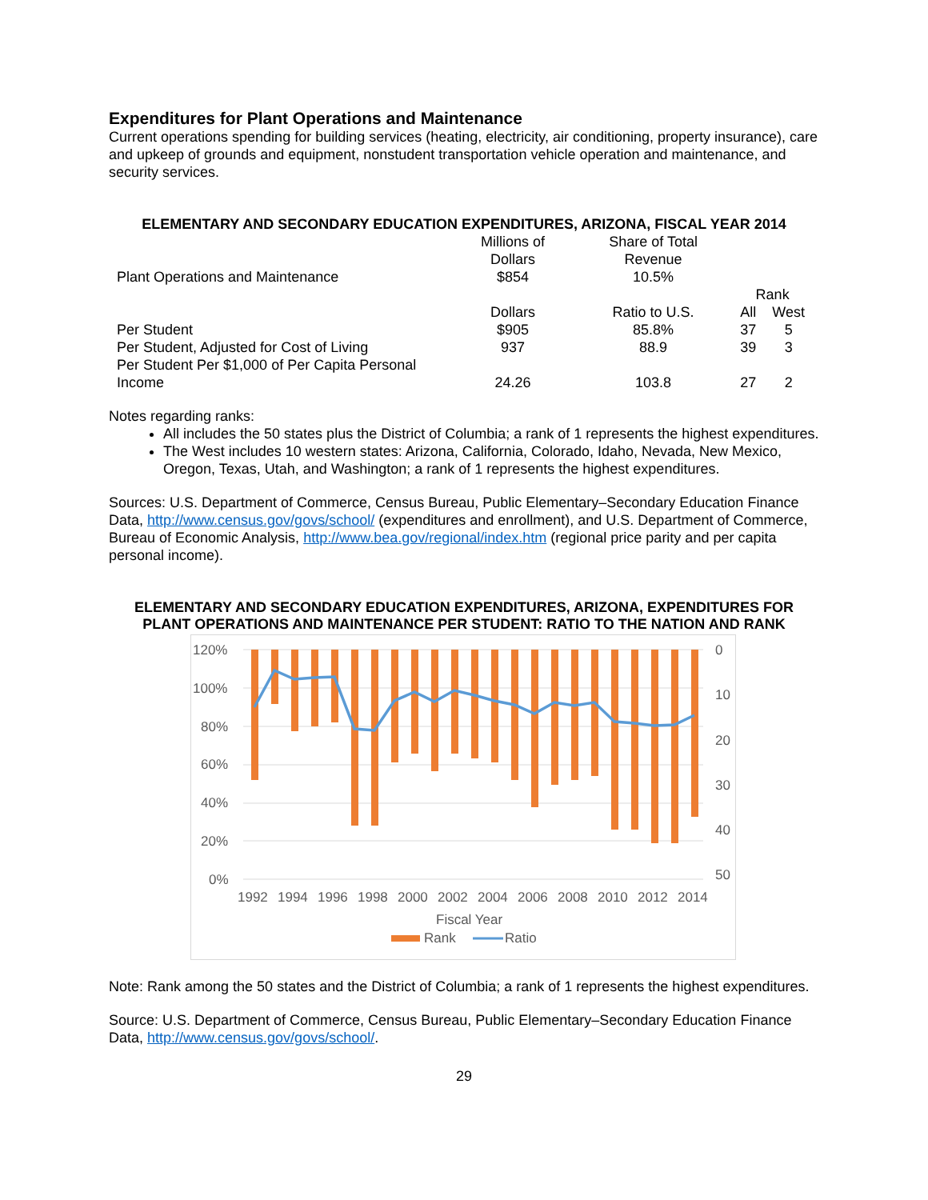Expenditures for Plant Operations and Maintenance
Current operations spending for building services (heating, electricity, air conditioning, property insurance), care and upkeep of grounds and equipment, nonstudent transportation vehicle operation and maintenance, and security services.
ELEMENTARY AND SECONDARY EDUCATION EXPENDITURES, ARIZONA, FISCAL YEAR 2014
| | Millions of Dollars | Share of Total Revenue | | |
| Plant Operations and Maintenance | $854 | 10.5% | | |
| | | | Rank | |
| | Dollars | Ratio to U.S. | All | West |
| Per Student | $905 | 85.8% | 37 | 5 |
| Per Student, Adjusted for Cost of Living | 937 | 88.9 | 39 | 3 |
| Per Student Per $1,000 of Per Capita Personal Income | 24.26 | 103.8 | 27 | 2 |
Notes regarding ranks:
All includes the 50 states plus the District of Columbia; a rank of 1 represents the highest expenditures.
The West includes 10 western states: Arizona, California, Colorado, Idaho, Nevada, New Mexico, Oregon, Texas, Utah, and Washington; a rank of 1 represents the highest expenditures.
Sources: U.S. Department of Commerce, Census Bureau, Public Elementary–Secondary Education Finance Data, http://www.census.gov/govs/school/ (expenditures and enrollment), and U.S. Department of Commerce, Bureau of Economic Analysis, http://www.bea.gov/regional/index.htm (regional price parity and per capita personal income).
ELEMENTARY AND SECONDARY EDUCATION EXPENDITURES, ARIZONA, EXPENDITURES FOR PLANT OPERATIONS AND MAINTENANCE PER STUDENT: RATIO TO THE NATION AND RANK
120%
100%
80%
60%
40%
20%
0%
0
10
20
30
40
50
1992
1994
1996
1998
2000
2002
2004
2006
2008
2010
2012
2014
Fiscal Year
Rank
Ratio
Note: Rank among the 50 states and the District of Columbia; a rank of 1 represents the highest expenditures.
Source: U.S. Department of Commerce, Census Bureau, Public Elementary–Secondary Education Finance Data, http://www.census.gov/govs/school/.
29